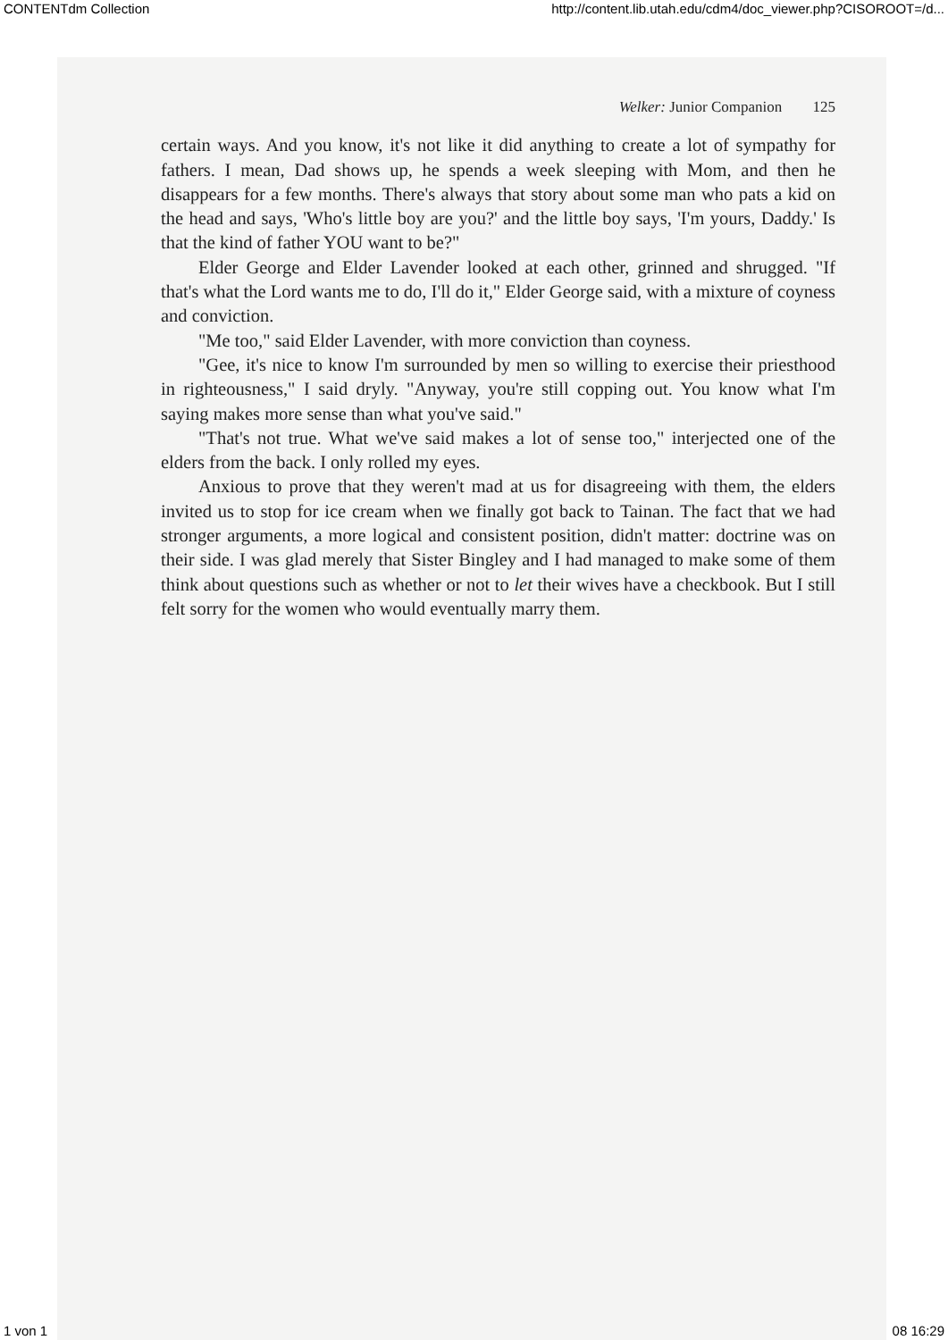CONTENTdm Collection http://content.lib.utah.edu/cdm4/doc_viewer.php?CISOROOT=/d...
Welker: Junior Companion 125
certain ways. And you know, it's not like it did anything to create a lot of sympathy for fathers. I mean, Dad shows up, he spends a week sleeping with Mom, and then he disappears for a few months. There's always that story about some man who pats a kid on the head and says, 'Who's little boy are you?' and the little boy says, 'I'm yours, Daddy.' Is that the kind of father YOU want to be?"
Elder George and Elder Lavender looked at each other, grinned and shrugged. "If that's what the Lord wants me to do, I'll do it," Elder George said, with a mixture of coyness and conviction.
"Me too," said Elder Lavender, with more conviction than coyness.
"Gee, it's nice to know I'm surrounded by men so willing to exercise their priesthood in righteousness," I said dryly. "Anyway, you're still copping out. You know what I'm saying makes more sense than what you've said."
"That's not true. What we've said makes a lot of sense too," inter­jected one of the elders from the back. I only rolled my eyes.
Anxious to prove that they weren't mad at us for disagreeing with them, the elders invited us to stop for ice cream when we finally got back to Tainan. The fact that we had stronger arguments, a more logical and consistent position, didn't matter: doctrine was on their side. I was glad merely that Sister Bingley and I had managed to make some of them think about questions such as whether or not to let their wives have a checkbook. But I still felt sorry for the women who would eventually marry them.
1 von 1 08 16:29